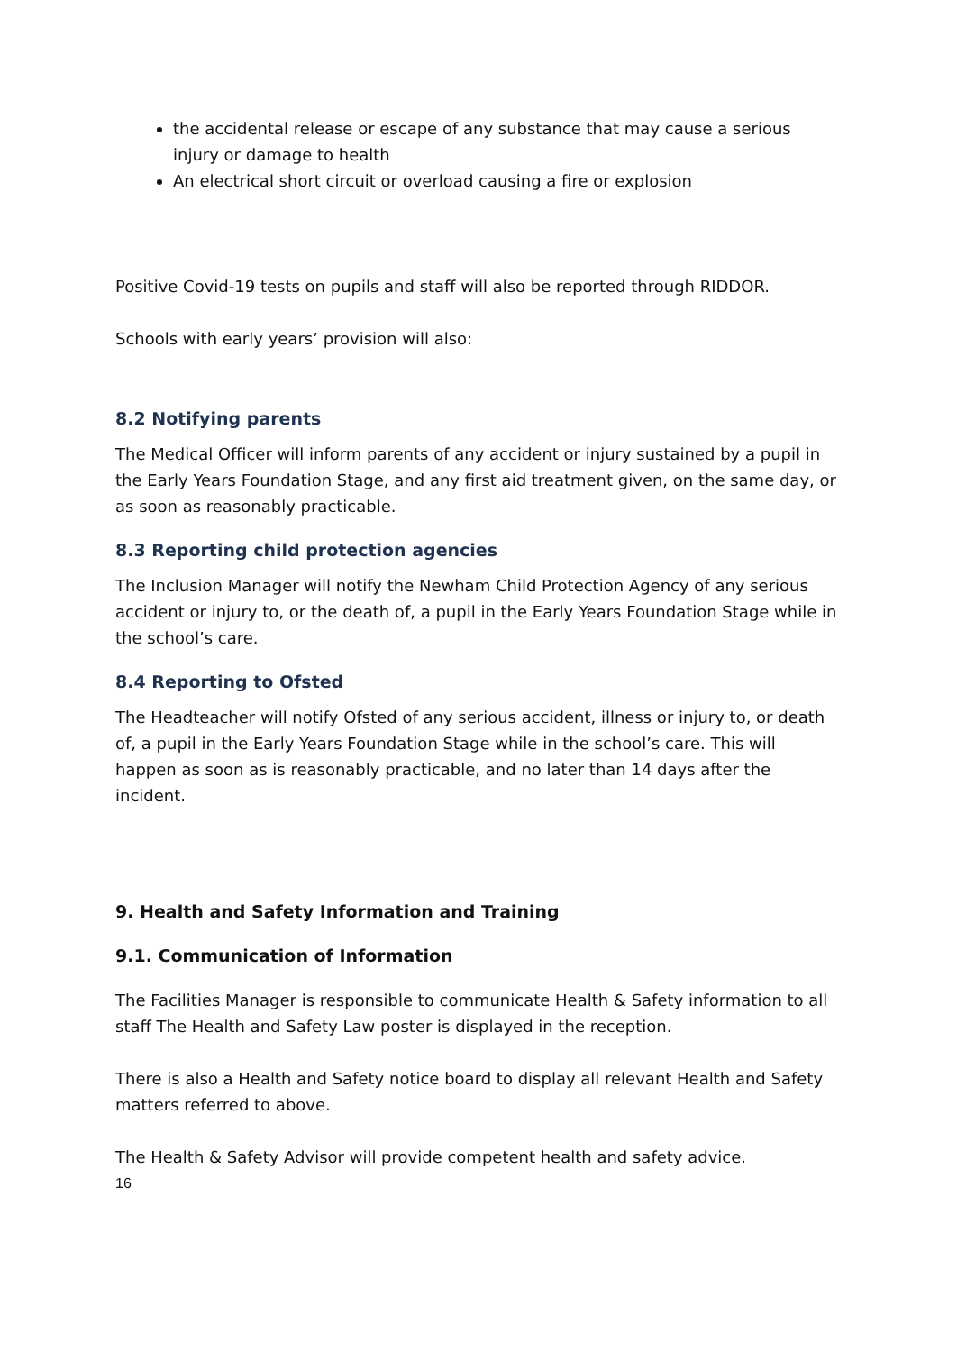the accidental release or escape of any substance that may cause a serious injury or damage to health
An electrical short circuit or overload causing a fire or explosion
Positive Covid-19 tests on pupils and staff will also be reported through RIDDOR.
Schools with early years’ provision will also:
8.2 Notifying parents
The Medical Officer will inform parents of any accident or injury sustained by a pupil in the Early Years Foundation Stage, and any first aid treatment given, on the same day, or as soon as reasonably practicable.
8.3 Reporting child protection agencies
The Inclusion Manager will notify the Newham Child Protection Agency of any serious accident or injury to, or the death of, a pupil in the Early Years Foundation Stage while in the school’s care.
8.4 Reporting to Ofsted
The Headteacher will notify Ofsted of any serious accident, illness or injury to, or death of, a pupil in the Early Years Foundation Stage while in the school’s care. This will happen as soon as is reasonably practicable, and no later than 14 days after the incident.
9. Health and Safety Information and Training
9.1. Communication of Information
The Facilities Manager is responsible to communicate Health & Safety information to all staff The Health and Safety Law poster is displayed in the reception.
There is also a Health and Safety notice board to display all relevant Health and Safety matters referred to above.
The Health & Safety Advisor will provide competent health and safety advice.
16